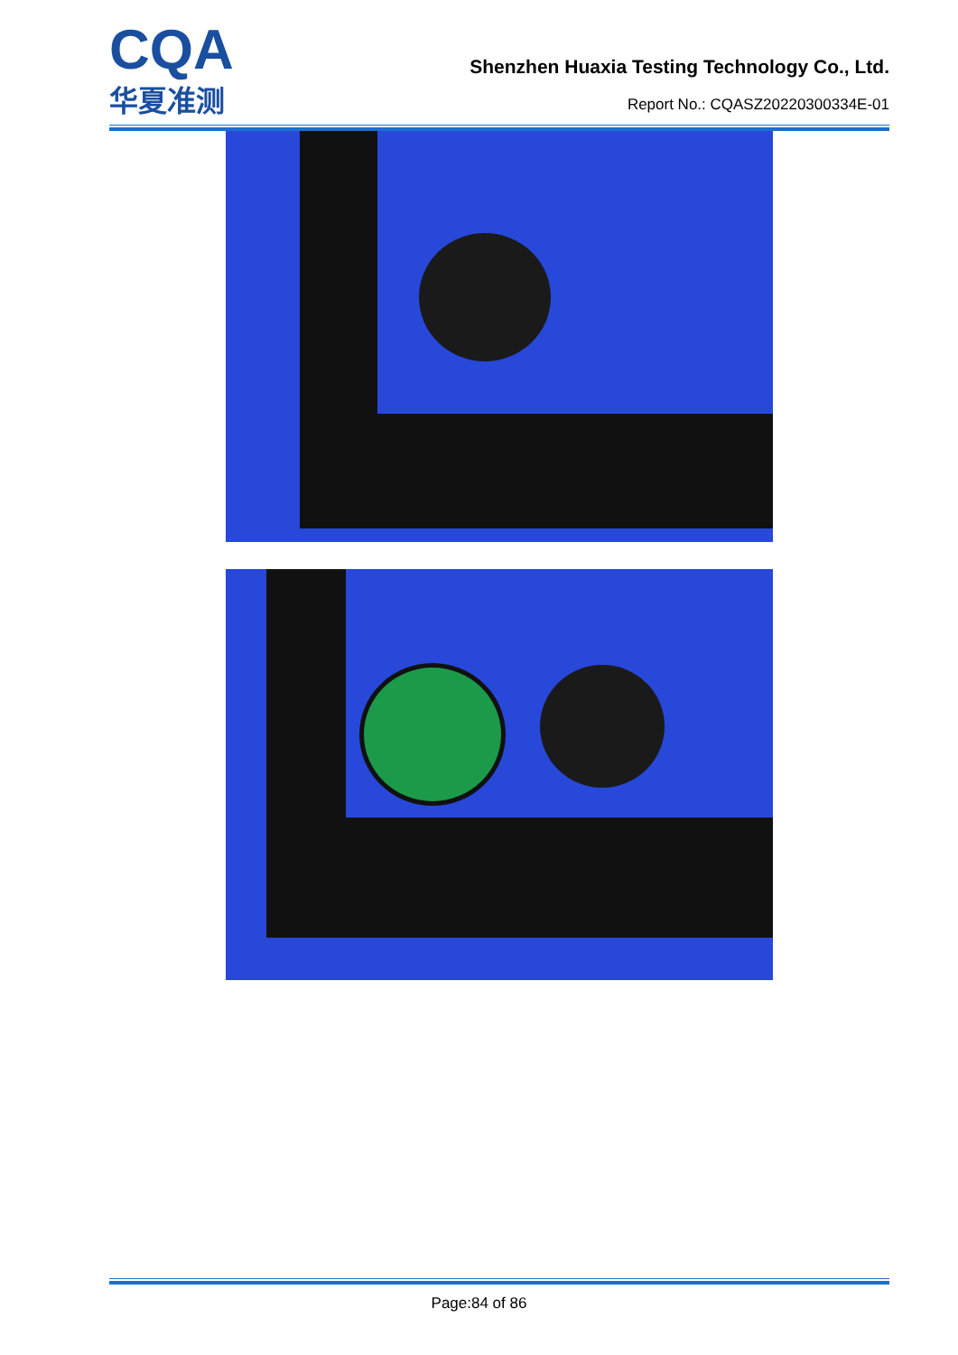CQA
华夏准测
Shenzhen Huaxia Testing Technology Co., Ltd.
Report No.: CQASZ20220300334E-01
Page:84 of 86